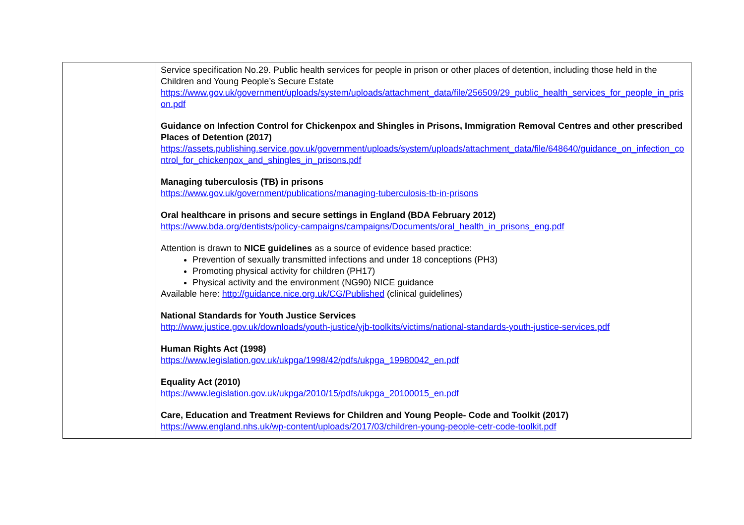| | Service specification No.29. Public health services for people in prison or other places of detention, including those held in the Children and Young People’s Secure Estate https://www.gov.uk/government/uploads/system/uploads/attachment_data/file/256509/29_public_health_services_for_people_in_prison.pdf Guidance on Infection Control for Chickenpox and Shingles in Prisons, Immigration Removal Centres and other prescribed Places of Detention (2017) https://assets.publishing.service.gov.uk/government/uploads/system/uploads/attachment_data/file/648640/guidance_on_infection_control_for_chickenpox_and_shingles_in_prisons.pdf Managing tuberculosis (TB) in prisons https://www.gov.uk/government/publications/managing-tuberculosis-tb-in-prisons Oral healthcare in prisons and secure settings in England (BDA February 2012) https://www.bda.org/dentists/policy-campaigns/campaigns/Documents/oral_health_in_prisons_eng.pdf Attention is drawn to NICE guidelines as a source of evidence based practice: Prevention of sexually transmitted infections and under 18 conceptions (PH3) Promoting physical activity for children (PH17) Physical activity and the environment (NG90) NICE guidance Available here: http://guidance.nice.org.uk/CG/Published (clinical guidelines) National Standards for Youth Justice Services http://www.justice.gov.uk/downloads/youth-justice/yjb-toolkits/victims/national-standards-youth-justice-services.pdf Human Rights Act (1998) https://www.legislation.gov.uk/ukpga/1998/42/pdfs/ukpga_19980042_en.pdf Equality Act (2010) https://www.legislation.gov.uk/ukpga/2010/15/pdfs/ukpga_20100015_en.pdf Care, Education and Treatment Reviews for Children and Young People- Code and Toolkit (2017) https://www.england.nhs.uk/wp-content/uploads/2017/03/children-young-people-cetr-code-toolkit.pdf |